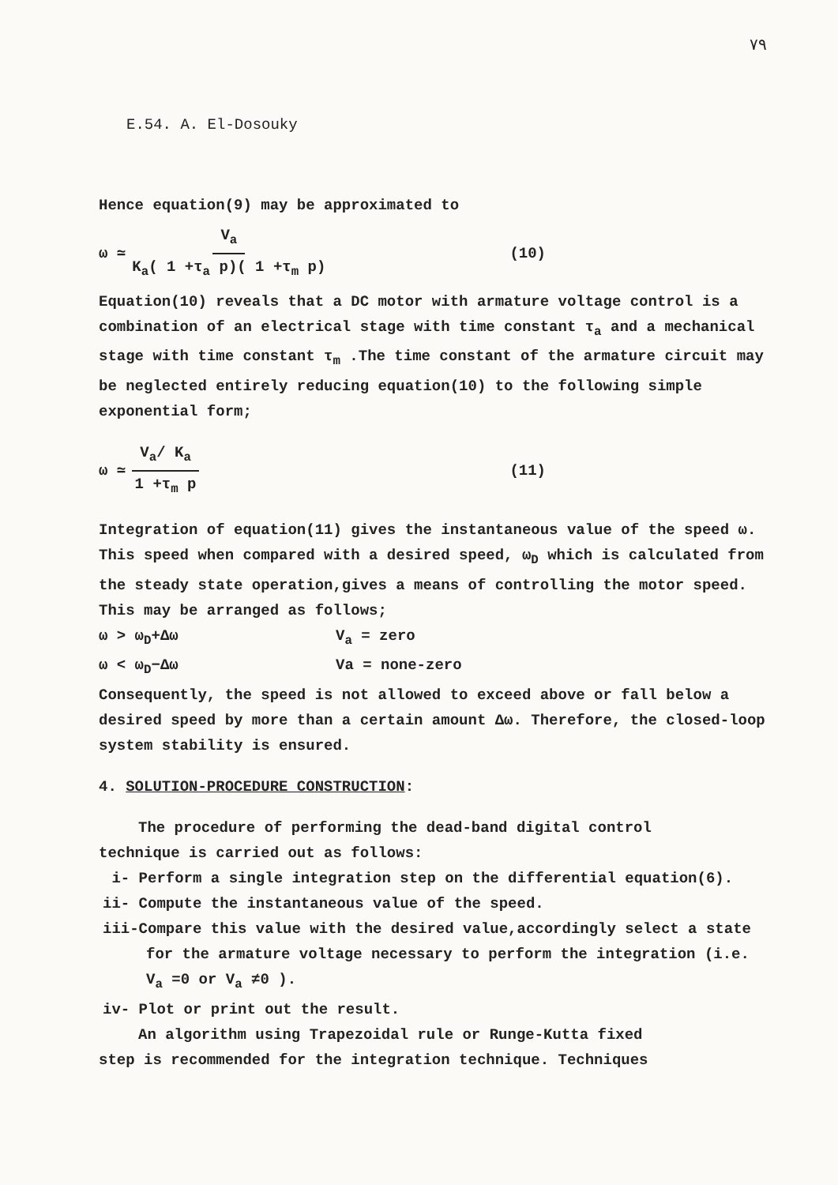۷۹
E.54. A. El-Dosouky
Hence equation(9) may be approximated to
ω ≃ V<sub>a</sub> K<sub>a</sub>( 1 +τ<sub>a</sub> p)( 1 +τ<sub>m</sub> p) (10)
Equation(10) reveals that a DC motor with armature voltage control is a combination of an electrical stage with time constant τ<sub>a</sub> and a mechanical stage with time constant τ<sub>m</sub> .The time constant of the armature circuit may be neglected entirely reducing equation(10) to the following simple exponential form;
ω ≃ V<sub>a</sub>/ K<sub>a</sub> 1 +τ<sub>m</sub> p (11)
Integration of equation(11) gives the instantaneous value of the speed ω. This speed when compared with a desired speed, ω<sub>D</sub> which is calculated from the steady state operation,gives a means of controlling the motor speed. This may be arranged as follows;
ω > ω<sub>D</sub>+Δω V<sub>a</sub> = zero
ω < ω<sub>D</sub>−Δω Va = none-zero
Consequently, the speed is not allowed to exceed above or fall below a desired speed by more than a certain amount Δω. Therefore, the closed-loop system stability is ensured.
4. SOLUTION-PROCEDURE CONSTRUCTION:
The procedure of performing the dead-band digital control
technique is carried out as follows:
i- Perform a single integration step on the differential equation(6).
ii- Compute the instantaneous value of the speed.
iii-Compare this value with the desired value,accordingly select a state for the armature voltage necessary to perform the integration (i.e. V<sub>a</sub> =0 or V<sub>a</sub> ≠0 ).
iv- Plot or print out the result.
An algorithm using Trapezoidal rule or Runge-Kutta fixed
step is recommended for the integration technique. Techniques